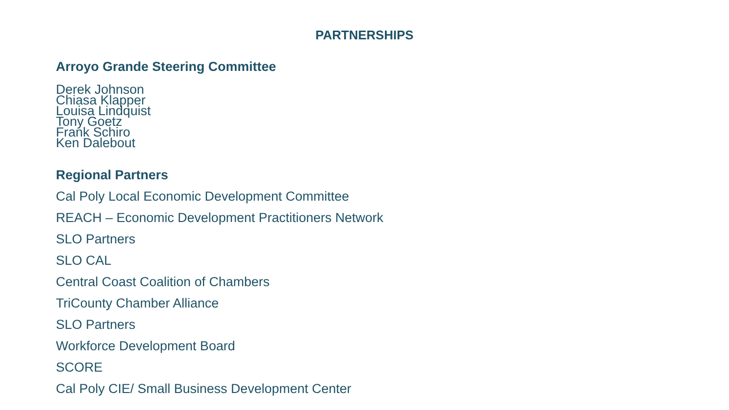PARTNERSHIPS
Arroyo Grande Steering Committee
Derek Johnson
Chiasa Klapper
Louisa Lindquist
Tony Goetz
Frank Schiro
Ken Dalebout
Regional Partners
Cal Poly Local Economic Development Committee
REACH – Economic Development Practitioners Network
SLO Partners
SLO CAL
Central Coast Coalition of Chambers
TriCounty Chamber Alliance
SLO Partners
Workforce Development Board
SCORE
Cal Poly CIE/ Small Business Development Center